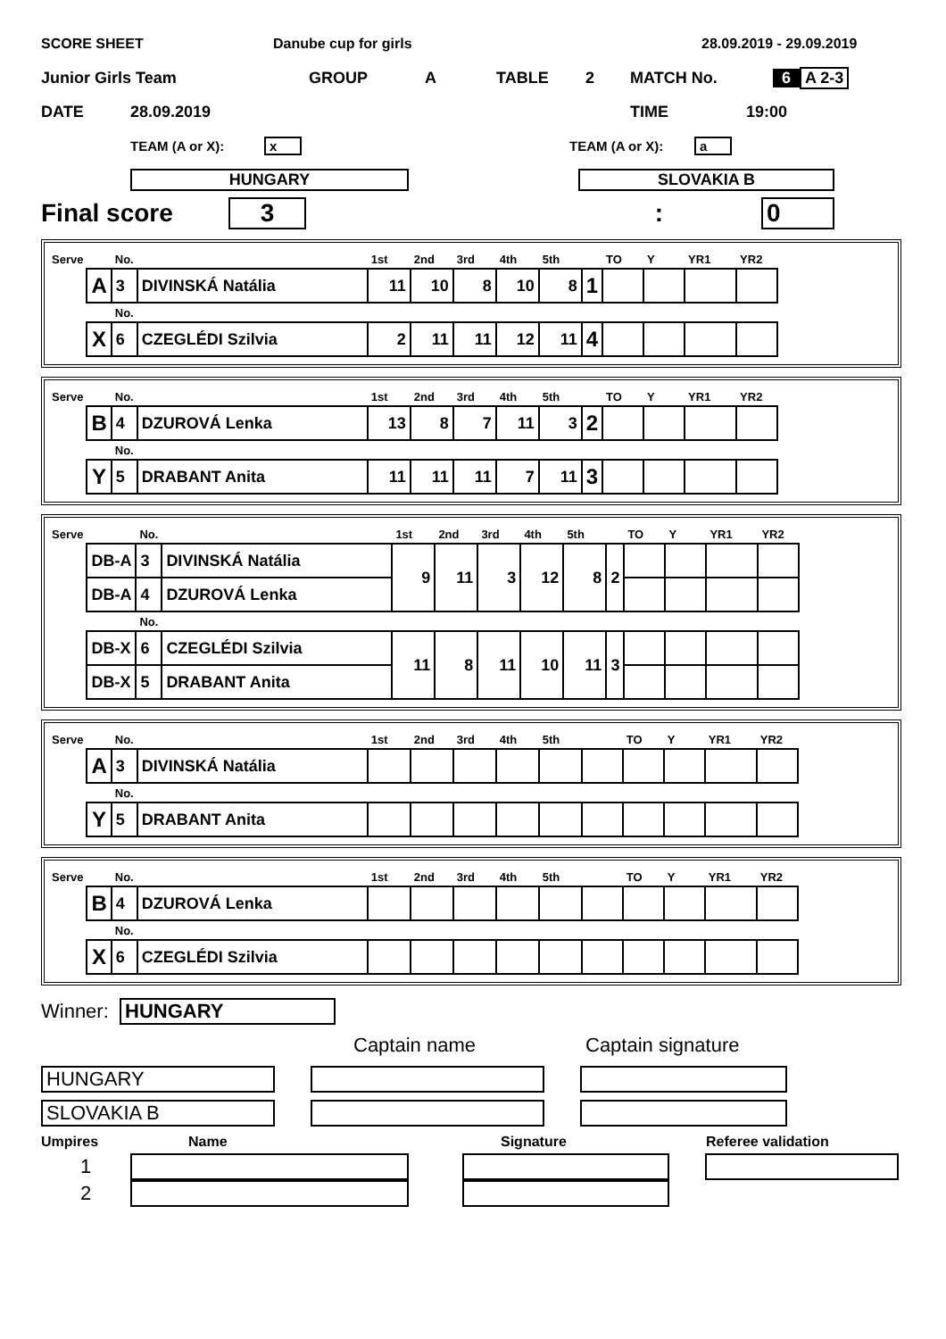SCORE SHEET Danube cup for girls 28.09.2019 - 29.09.2019
Junior Girls Team GROUP A TABLE 2 MATCH No. 6 A 2-3
DATE 28.09.2019 TIME 19:00
TEAM (A or X): x TEAM (A or X): a
HUNGARY SLOVAKIA B
Final score 3: 0
| Serve | | No. | | 1st | 2nd | 3rd | 4th | 5th | | TO | Y | YR1 | YR2 |
| | A | 3 | DIVINSKÁ Natália | 11 | 10 | 8 | 10 | 8 | 1 | | | | |
| | | No. | | | | | | | | | | | |
| | X | 6 | CZEGLÉDI Szilvia | 2 | 11 | 11 | 12 | 11 | 4 | | | | |
| Serve | | No. | | 1st | 2nd | 3rd | 4th | 5th | | TO | Y | YR1 | YR2 |
| | B | 4 | DZUROVÁ Lenka | 13 | 8 | 7 | 11 | 3 | 2 | | | | |
| | | No. | | | | | | | | | | | |
| | Y | 5 | DRABANT Anita | 11 | 11 | 11 | 7 | 11 | 3 | | | | |
| Serve | | No. | | 1st | 2nd | 3rd | 4th | 5th | | TO | Y | YR1 | YR2 |
| | DB-A | 3 | DIVINSKÁ Natália | 9 | 11 | 3 | 12 | 8 | 2 | | | | |
| | DB-A | 4 | DZUROVÁ Lenka | | | | | | | | | | |
| | | No. | | | | | | | | | | | |
| | DB-X | 6 | CZEGLÉDI Szilvia | 11 | 8 | 11 | 10 | 11 | 3 | | | | |
| | DB-X | 5 | DRABANT Anita | | | | | | | | | | |
| Serve | | No. | | 1st | 2nd | 3rd | 4th | 5th | | TO | Y | YR1 | YR2 |
| | A | 3 | DIVINSKÁ Natália | | | | | | | | | | |
| | | No. | | | | | | | | | | | |
| | Y | 5 | DRABANT Anita | | | | | | | | | | |
| Serve | | No. | | 1st | 2nd | 3rd | 4th | 5th | | TO | Y | YR1 | YR2 |
| | B | 4 | DZUROVÁ Lenka | | | | | | | | | | |
| | | No. | | | | | | | | | | | |
| | X | 6 | CZEGLÉDI Szilvia | | | | | | | | | | |
Winner: HUNGARY
Captain name Captain signature
HUNGARY
SLOVAKIA B
Umpires Name Signature Referee validation
1
2